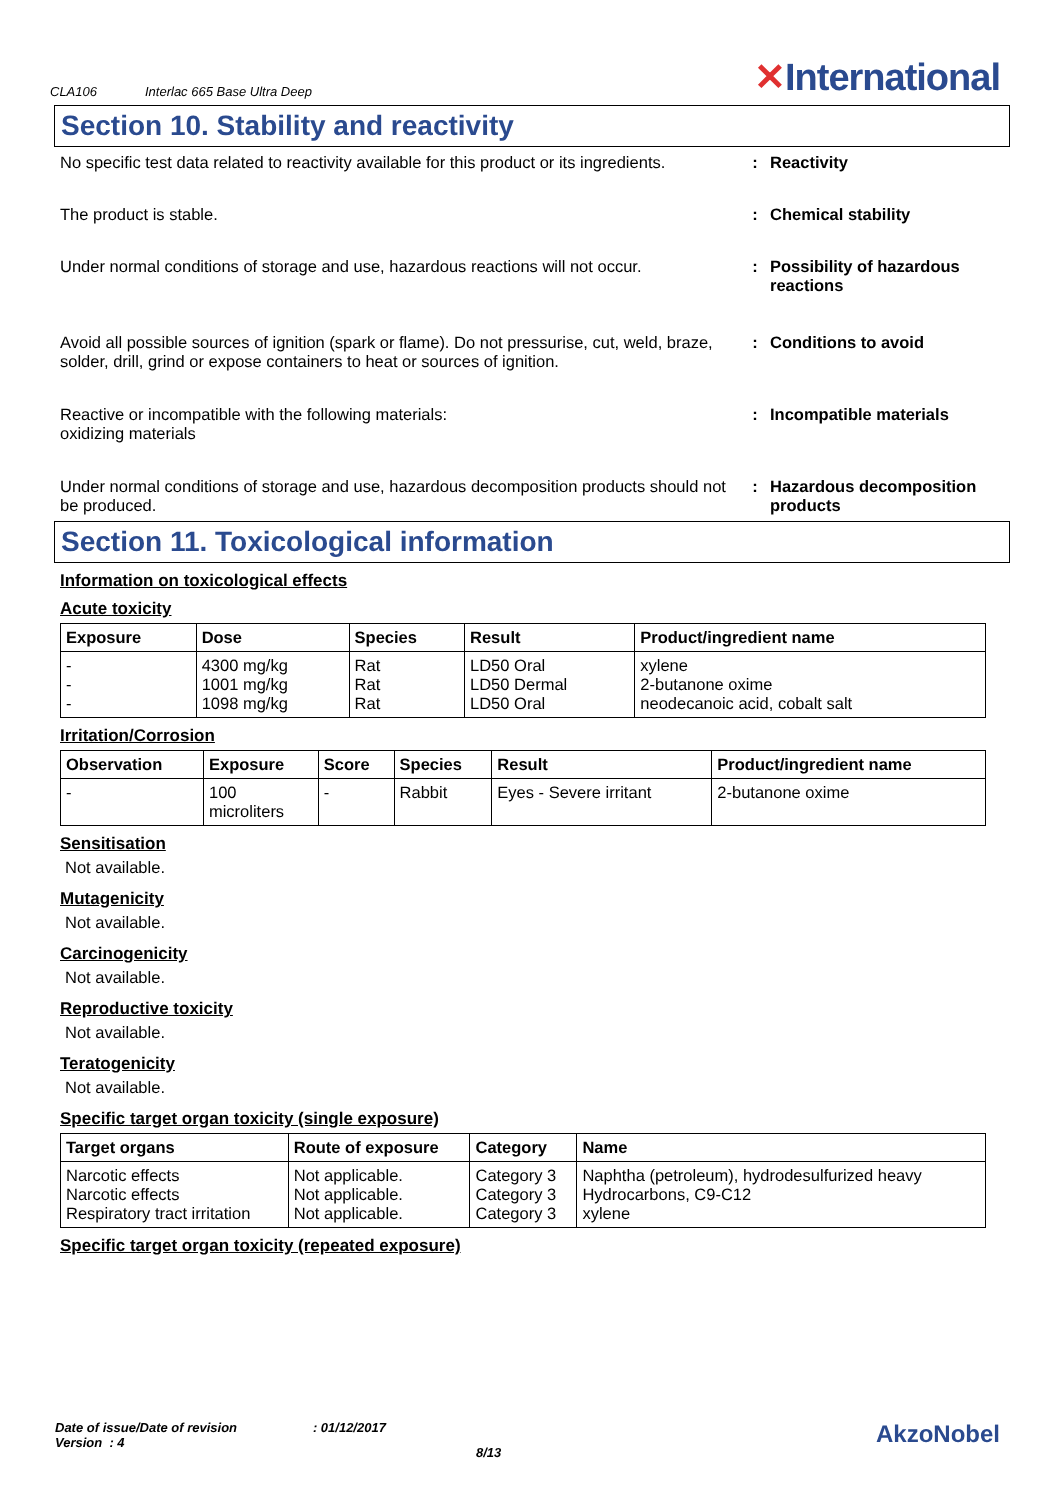CLA106 Interlac 665 Base Ultra Deep
✕International
Section 10. Stability and reactivity
No specific test data related to reactivity available for this product or its ingredients.
: Reactivity
The product is stable. : Chemical stability
Under normal conditions of storage and use, hazardous reactions will not occur.
: Possibility of hazardous reactions
Avoid all possible sources of ignition (spark or flame). Do not pressurise, cut, weld, braze, solder, drill, grind or expose containers to heat or sources of ignition.
: Conditions to avoid
Reactive or incompatible with the following materials:
oxidizing materials
: Incompatible materials
Under normal conditions of storage and use, hazardous decomposition products should not be produced.
: Hazardous decomposition products
Section 11. Toxicological information
Information on toxicological effects
Acute toxicity
| Exposure | Dose | Species | Result | Product/ingredient name |
| --- | --- | --- | --- | --- |
| - - - | 4300 mg/kg 1001 mg/kg 1098 mg/kg | Rat Rat Rat | LD50 Oral LD50 Dermal LD50 Oral | xylene 2-butanone oxime neodecanoic acid, cobalt salt |
Irritation/Corrosion
| Observation | Exposure | Score | Species | Result | Product/ingredient name |
| --- | --- | --- | --- | --- | --- |
| - | 100 microliters | - | Rabbit | Eyes - Severe irritant | 2-butanone oxime |
Sensitisation
Not available.
Mutagenicity
Not available.
Carcinogenicity
Not available.
Reproductive toxicity
Not available.
Teratogenicity
Not available.
Specific target organ toxicity (single exposure)
| Target organs | Route of exposure | Category | Name |
| --- | --- | --- | --- |
| Narcotic effects Narcotic effects Respiratory tract irritation | Not applicable. Not applicable. Not applicable. | Category 3 Category 3 Category 3 | Naphtha (petroleum), hydrodesulfurized heavy Hydrocarbons, C9-C12 xylene |
Specific target organ toxicity (repeated exposure)
Date of issue/Date of revision : 01/12/2017
Version : 4
8/13
AkzoNobel